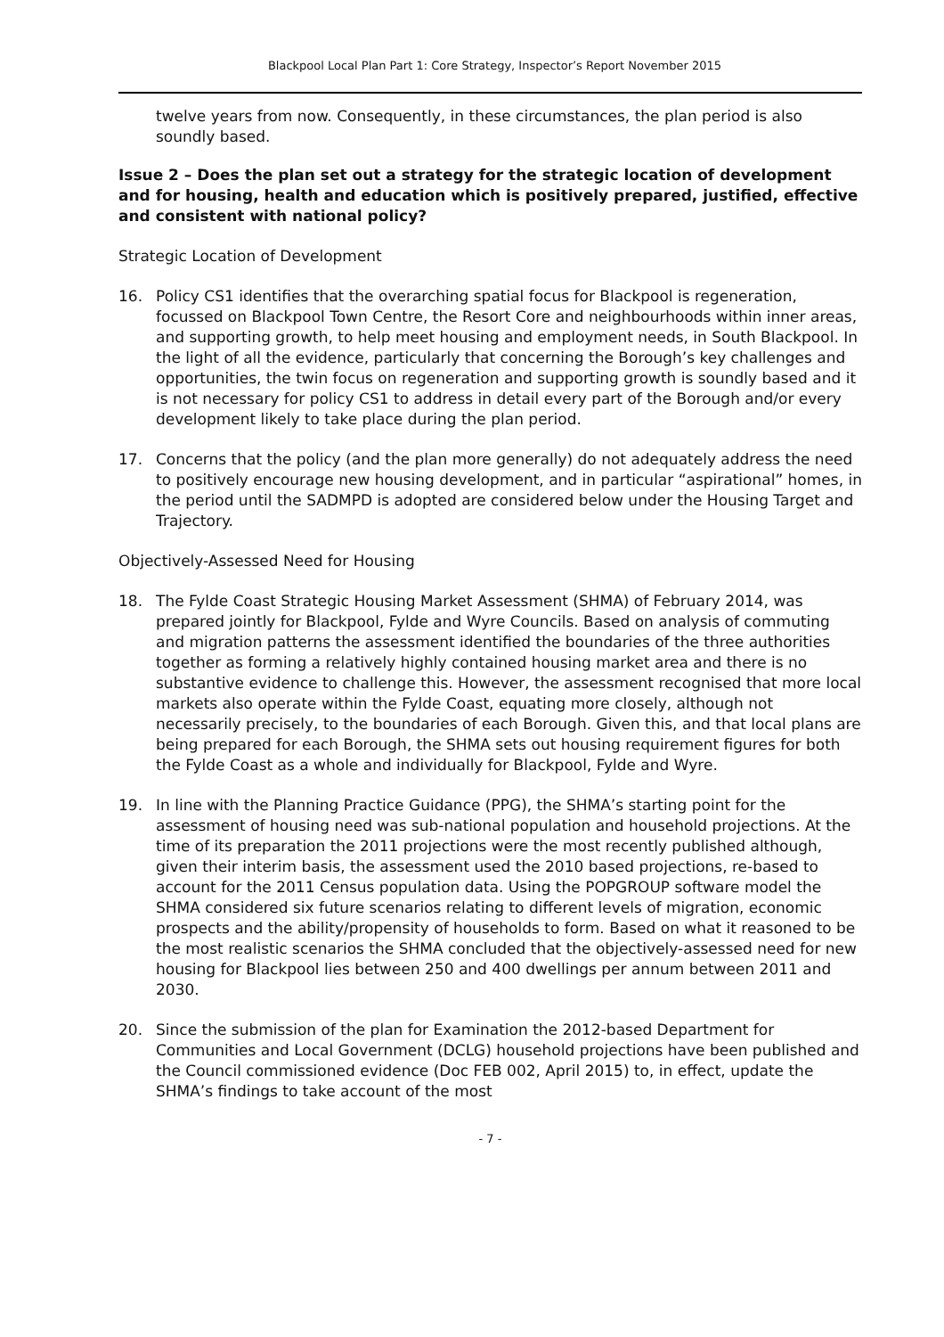Blackpool Local Plan Part 1: Core Strategy, Inspector’s Report November 2015
twelve years from now. Consequently, in these circumstances, the plan period is also soundly based.
Issue 2 – Does the plan set out a strategy for the strategic location of development and for housing, health and education which is positively prepared, justified, effective and consistent with national policy?
Strategic Location of Development
16. Policy CS1 identifies that the overarching spatial focus for Blackpool is regeneration, focussed on Blackpool Town Centre, the Resort Core and neighbourhoods within inner areas, and supporting growth, to help meet housing and employment needs, in South Blackpool. In the light of all the evidence, particularly that concerning the Borough’s key challenges and opportunities, the twin focus on regeneration and supporting growth is soundly based and it is not necessary for policy CS1 to address in detail every part of the Borough and/or every development likely to take place during the plan period.
17. Concerns that the policy (and the plan more generally) do not adequately address the need to positively encourage new housing development, and in particular “aspirational” homes, in the period until the SADMPD is adopted are considered below under the Housing Target and Trajectory.
Objectively-Assessed Need for Housing
18. The Fylde Coast Strategic Housing Market Assessment (SHMA) of February 2014, was prepared jointly for Blackpool, Fylde and Wyre Councils. Based on analysis of commuting and migration patterns the assessment identified the boundaries of the three authorities together as forming a relatively highly contained housing market area and there is no substantive evidence to challenge this. However, the assessment recognised that more local markets also operate within the Fylde Coast, equating more closely, although not necessarily precisely, to the boundaries of each Borough. Given this, and that local plans are being prepared for each Borough, the SHMA sets out housing requirement figures for both the Fylde Coast as a whole and individually for Blackpool, Fylde and Wyre.
19. In line with the Planning Practice Guidance (PPG), the SHMA’s starting point for the assessment of housing need was sub-national population and household projections. At the time of its preparation the 2011 projections were the most recently published although, given their interim basis, the assessment used the 2010 based projections, re-based to account for the 2011 Census population data. Using the POPGROUP software model the SHMA considered six future scenarios relating to different levels of migration, economic prospects and the ability/propensity of households to form. Based on what it reasoned to be the most realistic scenarios the SHMA concluded that the objectively-assessed need for new housing for Blackpool lies between 250 and 400 dwellings per annum between 2011 and 2030.
20. Since the submission of the plan for Examination the 2012-based Department for Communities and Local Government (DCLG) household projections have been published and the Council commissioned evidence (Doc FEB 002, April 2015) to, in effect, update the SHMA’s findings to take account of the most
- 7 -